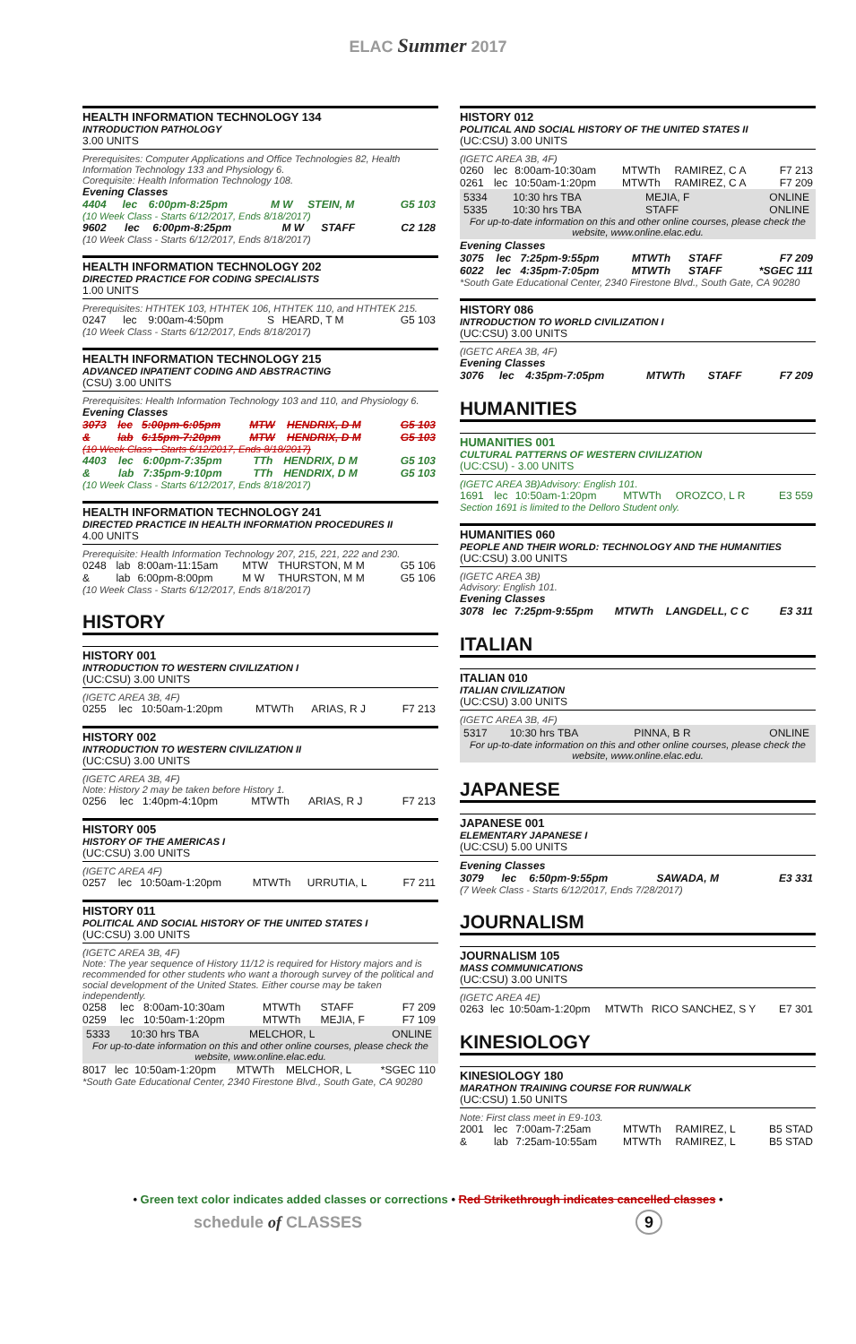ELAC Summer 2017
HEALTH INFORMATION TECHNOLOGY 134
INTRODUCTION PATHOLOGY
3.00 UNITS
Prerequisites: Computer Applications and Office Technologies 82, Health Information Technology 133 and Physiology 6.
Corequisite: Health Information Technology 108.
Evening Classes
| 4404 | lec | 6:00pm-8:25pm | M W | STEIN, M | G5 103 |
(10 Week Class - Starts 6/12/2017, Ends 8/18/2017)
| 9602 | lec | 6:00pm-8:25pm | M W | STAFF | C2 128 |
(10 Week Class - Starts 6/12/2017, Ends 8/18/2017)
HEALTH INFORMATION TECHNOLOGY 202
DIRECTED PRACTICE FOR CODING SPECIALISTS
1.00 UNITS
Prerequisites: HTHTEK 103, HTHTEK 106, HTHTEK 110, and HTHTEK 215.
| 0247 | lec | 9:00am-4:50pm | S | HEARD, T M | G5 103 |
(10 Week Class - Starts 6/12/2017, Ends 8/18/2017)
HEALTH INFORMATION TECHNOLOGY 215
ADVANCED INPATIENT CODING AND ABSTRACTING
(CSU) 3.00 UNITS
Prerequisites: Health Information Technology 103 and 110, and Physiology 6.
Evening Classes
| 3073 | lec | 5:00pm-6:05pm | MTW | HENDRIX, D M | G5 103 |
| & | lab | 6:15pm-7:20pm | MTW | HENDRIX, D M | G5 103 |
(10 Week Class - Starts 6/12/2017, Ends 8/18/2017)
| 4403 | lec | 6:00pm-7:35pm | TTh | HENDRIX, D M | G5 103 |
| & | lab | 7:35pm-9:10pm | TTh | HENDRIX, D M | G5 103 |
(10 Week Class - Starts 6/12/2017, Ends 8/18/2017)
HEALTH INFORMATION TECHNOLOGY 241
DIRECTED PRACTICE IN HEALTH INFORMATION PROCEDURES II
4.00 UNITS
Prerequisite: Health Information Technology 207, 215, 221, 222 and 230.
| 0248 | lab | 8:00am-11:15am | MTW | THURSTON, M M | G5 106 |
| & | lab | 6:00pm-8:00pm | M W | THURSTON, M M | G5 106 |
(10 Week Class - Starts 6/12/2017, Ends 8/18/2017)
HISTORY
HISTORY 001
INTRODUCTION TO WESTERN CIVILIZATION I
(UC:CSU) 3.00 UNITS
(IGETC AREA 3B, 4F)
| 0255 | lec | 10:50am-1:20pm | MTWTh | ARIAS, R J | F7 213 |
HISTORY 002
INTRODUCTION TO WESTERN CIVILIZATION II
(UC:CSU) 3.00 UNITS
(IGETC AREA 3B, 4F)
Note: History 2 may be taken before History 1.
| 0256 | lec | 1:40pm-4:10pm | MTWTh | ARIAS, R J | F7 213 |
HISTORY 005
HISTORY OF THE AMERICAS I
(UC:CSU) 3.00 UNITS
(IGETC AREA 4F)
| 0257 | lec | 10:50am-1:20pm | MTWTh | URRUTIA, L | F7 211 |
HISTORY 011
POLITICAL AND SOCIAL HISTORY OF THE UNITED STATES I
(UC:CSU) 3.00 UNITS
(IGETC AREA 3B, 4F)
Note: The year sequence of History 11/12 is required for History majors and is recommended for other students who want a thorough survey of the political and social development of the United States. Either course may be taken independently.
| 0258 | lec | 8:00am-10:30am | MTWTh | STAFF | F7 209 |
| 0259 | lec | 10:50am-1:20pm | MTWTh | MEJIA, F | F7 109 |
| 5333 | 10:30 hrs TBA | MELCHOR, L | ONLINE |
For up-to-date information on this and other online courses, please check the website, www.online.elac.edu.
| 8017 | lec | 10:50am-1:20pm | MTWTh | MELCHOR, L | *SGEC 110 |
*South Gate Educational Center, 2340 Firestone Blvd., South Gate, CA 90280
HISTORY 012
POLITICAL AND SOCIAL HISTORY OF THE UNITED STATES II
(UC:CSU) 3.00 UNITS
(IGETC AREA 3B, 4F)
| 0260 | lec | 8:00am-10:30am | MTWTh | RAMIREZ, C A | F7 213 |
| 0261 | lec | 10:50am-1:20pm | MTWTh | RAMIREZ, C A | F7 209 |
| 5334 | 10:30 hrs TBA | MEJIA, F | ONLINE |
| 5335 | 10:30 hrs TBA | STAFF | ONLINE |
For up-to-date information on this and other online courses, please check the website, www.online.elac.edu.
Evening Classes
| 3075 | lec | 7:25pm-9:55pm | MTWTh | STAFF | F7 209 |
| 6022 | lec | 4:35pm-7:05pm | MTWTh | STAFF | *SGEC 111 |
*South Gate Educational Center, 2340 Firestone Blvd., South Gate, CA 90280
HISTORY 086
INTRODUCTION TO WORLD CIVILIZATION I
(UC:CSU) 3.00 UNITS
(IGETC AREA 3B, 4F)
Evening Classes
| 3076 | lec | 4:35pm-7:05pm | MTWTh | STAFF | F7 209 |
HUMANITIES
HUMANITIES 001
CULTURAL PATTERNS OF WESTERN CIVILIZATION
(UC:CSU) - 3.00 UNITS
(IGETC AREA 3B)Advisory: English 101.
| 1691 | lec | 10:50am-1:20pm | MTWTh | OROZCO, L R | E3 559 |
Section 1691 is limited to the Delloro Student only.
HUMANITIES 060
PEOPLE AND THEIR WORLD: TECHNOLOGY AND THE HUMANITIES
(UC:CSU) 3.00 UNITS
(IGETC AREA 3B)
Advisory: English 101.
Evening Classes
| 3078 | lec | 7:25pm-9:55pm | MTWTh | LANGDELL, C C | E3 311 |
ITALIAN
ITALIAN 010
ITALIAN CIVILIZATION
(UC:CSU) 3.00 UNITS
(IGETC AREA 3B, 4F)
| 5317 | 10:30 hrs TBA | PINNA, B R | ONLINE |
For up-to-date information on this and other online courses, please check the website, www.online.elac.edu.
JAPANESE
JAPANESE 001
ELEMENTARY JAPANESE I
(UC:CSU) 5.00 UNITS
Evening Classes
| 3079 | lec | 6:50pm-9:55pm | SAWADA, M | E3 331 |
(7 Week Class - Starts 6/12/2017, Ends 7/28/2017)
JOURNALISM
JOURNALISM 105
MASS COMMUNICATIONS
(UC:CSU) 3.00 UNITS
(IGETC AREA 4E)
| 0263 | lec | 10:50am-1:20pm | MTWTh | RICO SANCHEZ, S Y | E7 301 |
KINESIOLOGY
KINESIOLOGY 180
MARATHON TRAINING COURSE FOR RUN/WALK
(UC:CSU) 1.50 UNITS
Note: First class meet in E9-103.
| 2001 | lec | 7:00am-7:25am | MTWTh | RAMIREZ, L | B5 STAD |
| & | lab | 7:25am-10:55am | MTWTh | RAMIREZ, L | B5 STAD |
• Green text color indicates added classes or corrections • Red Strikethrough indicates cancelled classes •
schedule of CLASSES 9